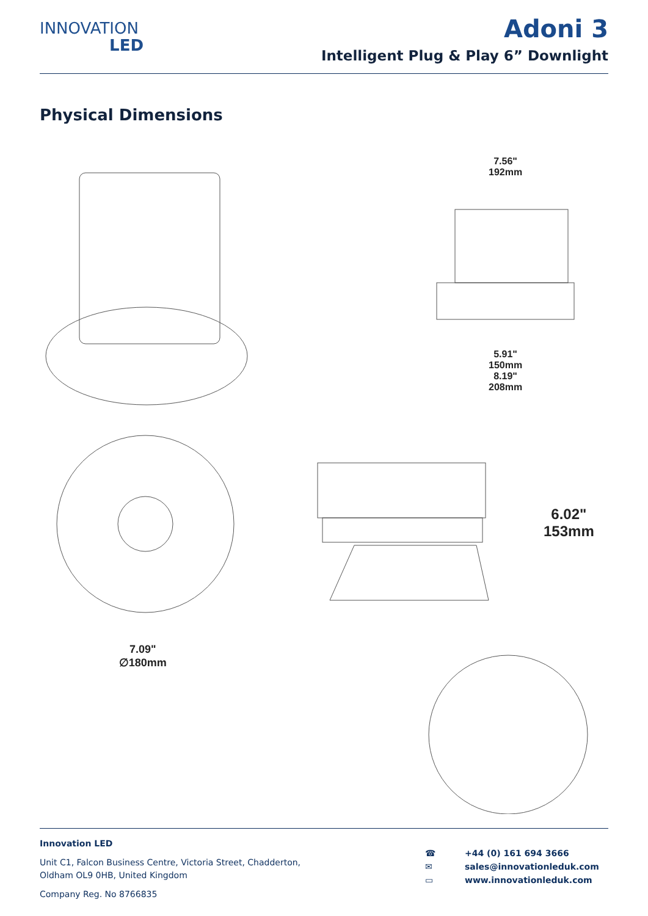INNOVATION
LED
Adoni 3
Intelligent Plug & Play 6” Downlight
Physical Dimensions
7.56"
192mm
5.91"
150mm
8.19"
208mm
6.02"
153mm
7.09"
∅180mm
Innovation LED
Unit C1, Falcon Business Centre, Victoria Street, Chadderton,
Oldham OL9 0HB, United Kingdom
Company Reg. No 8766835
☎ +44 (0) 161 694 3666
✉ sales@innovationleduk.com
▭ www.innovationleduk.com